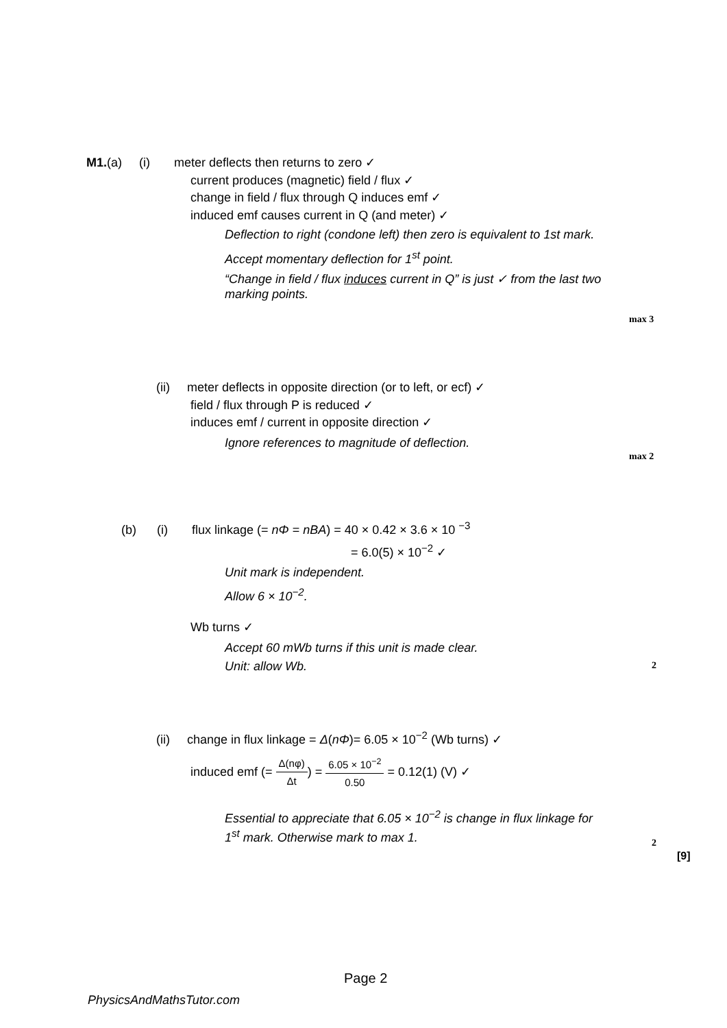M1.(a) (i) meter deflects then returns to zero ✓
current produces (magnetic) field / flux ✓
change in field / flux through Q induces emf ✓
induced emf causes current in Q (and meter) ✓
Deflection to right (condone left) then zero is equivalent to 1st mark.
Accept momentary deflection for 1<sup>st</sup> point.
“Change in field / flux induces current in Q” is just ✓ from the last two marking points.
max 3
(ii) meter deflects in opposite direction (or to left, or ecf) ✓
field / flux through P is reduced ✓
induces emf / current in opposite direction ✓
Ignore references to magnitude of deflection.
max 2
(b) (i) flux linkage (= nΦ = nBA) = 40 × 0.42 × 3.6 × 10 <sup>−3</sup>
= 6.0(5) × 10<sup>−2</sup> ✓
Unit mark is independent.
Allow 6 × 10<sup>−2</sup>.
Wb turns ✓
Accept 60 mWb turns if this unit is made clear.
Unit: allow Wb.
2
(ii) change in flux linkage = Δ(nΦ)= 6.05 × 10<sup>−2</sup> (Wb turns) ✓
induced emf (= Δ(nφ) Δt) = 6.05 × 10<sup>−2</sup> 0.50 = 0.12(1) (V) ✓
Essential to appreciate that 6.05 × 10<sup>−2</sup> is change in flux linkage for 1<sup>st</sup> mark. Otherwise mark to max 1.
2
[9]
Page 2
PhysicsAndMathsTutor.com